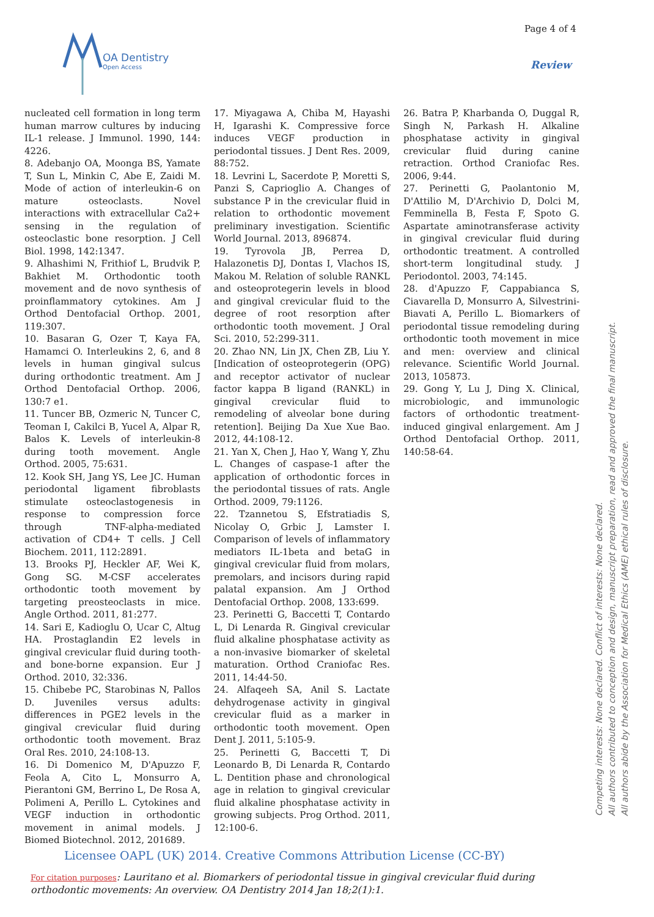Page 4 of 4
OA Dentistry
Open Access
Review
nucleated cell formation in long term human marrow cultures by inducing IL-1 release. J Immunol. 1990, 144: 4226.
8. Adebanjo OA, Moonga BS, Yamate T, Sun L, Minkin C, Abe E, Zaidi M. Mode of action of interleukin-6 on mature osteoclasts. Novel interactions with extracellular Ca2+ sensing in the regulation of osteoclastic bone resorption. J Cell Biol. 1998, 142:1347.
9. Alhashimi N, Frithiof L, Brudvik P, Bakhiet M. Orthodontic tooth movement and de novo synthesis of proinflammatory cytokines. Am J Orthod Dentofacial Orthop. 2001, 119:307.
10. Basaran G, Ozer T, Kaya FA, Hamamci O. Interleukins 2, 6, and 8 levels in human gingival sulcus during orthodontic treatment. Am J Orthod Dentofacial Orthop. 2006, 130:7 e1.
11. Tuncer BB, Ozmeric N, Tuncer C, Teoman I, Cakilci B, Yucel A, Alpar R, Balos K. Levels of interleukin-8 during tooth movement. Angle Orthod. 2005, 75:631.
12. Kook SH, Jang YS, Lee JC. Human periodontal ligament fibroblasts stimulate osteoclastogenesis in response to compression force through TNF-alpha-mediated activation of CD4+ T cells. J Cell Biochem. 2011, 112:2891.
13. Brooks PJ, Heckler AF, Wei K, Gong SG. M-CSF accelerates orthodontic tooth movement by targeting preosteoclasts in mice. Angle Orthod. 2011, 81:277.
14. Sari E, Kadioglu O, Ucar C, Altug HA. Prostaglandin E2 levels in gingival crevicular fluid during tooth- and bone-borne expansion. Eur J Orthod. 2010, 32:336.
15. Chibebe PC, Starobinas N, Pallos D. Juveniles versus adults: differences in PGE2 levels in the gingival crevicular fluid during orthodontic tooth movement. Braz Oral Res. 2010, 24:108-13.
16. Di Domenico M, D'Apuzzo F, Feola A, Cito L, Monsurro A, Pierantoni GM, Berrino L, De Rosa A, Polimeni A, Perillo L. Cytokines and VEGF induction in orthodontic movement in animal models. J Biomed Biotechnol. 2012, 201689.
17. Miyagawa A, Chiba M, Hayashi H, Igarashi K. Compressive force induces VEGF production in periodontal tissues. J Dent Res. 2009, 88:752.
18. Levrini L, Sacerdote P, Moretti S, Panzi S, Caprioglio A. Changes of substance P in the crevicular fluid in relation to orthodontic movement preliminary investigation. Scientific World Journal. 2013, 896874.
19. Tyrovola JB, Perrea D, Halazonetis DJ, Dontas I, Vlachos IS, Makou M. Relation of soluble RANKL and osteoprotegerin levels in blood and gingival crevicular fluid to the degree of root resorption after orthodontic tooth movement. J Oral Sci. 2010, 52:299-311.
20. Zhao NN, Lin JX, Chen ZB, Liu Y. [Indication of osteoprotegerin (OPG) and receptor activator of nuclear factor kappa B ligand (RANKL) in gingival crevicular fluid to remodeling of alveolar bone during retention]. Beijing Da Xue Xue Bao. 2012, 44:108-12.
21. Yan X, Chen J, Hao Y, Wang Y, Zhu L. Changes of caspase-1 after the application of orthodontic forces in the periodontal tissues of rats. Angle Orthod. 2009, 79:1126.
22. Tzannetou S, Efstratiadis S, Nicolay O, Grbic J, Lamster I. Comparison of levels of inflammatory mediators IL-1beta and betaG in gingival crevicular fluid from molars, premolars, and incisors during rapid palatal expansion. Am J Orthod Dentofacial Orthop. 2008, 133:699.
23. Perinetti G, Baccetti T, Contardo L, Di Lenarda R. Gingival crevicular fluid alkaline phosphatase activity as a non-invasive biomarker of skeletal maturation. Orthod Craniofac Res. 2011, 14:44-50.
24. Alfaqeeh SA, Anil S. Lactate dehydrogenase activity in gingival crevicular fluid as a marker in orthodontic tooth movement. Open Dent J. 2011, 5:105-9.
25. Perinetti G, Baccetti T, Di Leonardo B, Di Lenarda R, Contardo L. Dentition phase and chronological age in relation to gingival crevicular fluid alkaline phosphatase activity in growing subjects. Prog Orthod. 2011, 12:100-6.
26. Batra P, Kharbanda O, Duggal R, Singh N, Parkash H. Alkaline phosphatase activity in gingival crevicular fluid during canine retraction. Orthod Craniofac Res. 2006, 9:44.
27. Perinetti G, Paolantonio M, D'Attilio M, D'Archivio D, Dolci M, Femminella B, Festa F, Spoto G. Aspartate aminotransferase activity in gingival crevicular fluid during orthodontic treatment. A controlled short-term longitudinal study. J Periodontol. 2003, 74:145.
28. d'Apuzzo F, Cappabianca S, Ciavarella D, Monsurro A, Silvestrini-Biavati A, Perillo L. Biomarkers of periodontal tissue remodeling during orthodontic tooth movement in mice and men: overview and clinical relevance. Scientific World Journal. 2013, 105873.
29. Gong Y, Lu J, Ding X. Clinical, microbiologic, and immunologic factors of orthodontic treatment-induced gingival enlargement. Am J Orthod Dentofacial Orthop. 2011, 140:58-64.
Competing interests: None declared. Conflict of interests: None declared.
All authors contributed to conception and design, manuscript preparation, read and approved the final manuscript.
All authors abide by the Association for Medical Ethics (AME) ethical rules of disclosure.
Licensee OAPL (UK) 2014. Creative Commons Attribution License (CC-BY)
For citation purposes: Lauritano et al. Biomarkers of periodontal tissue in gingival crevicular fluid during orthodontic movements: An overview. OA Dentistry 2014 Jan 18;2(1):1.